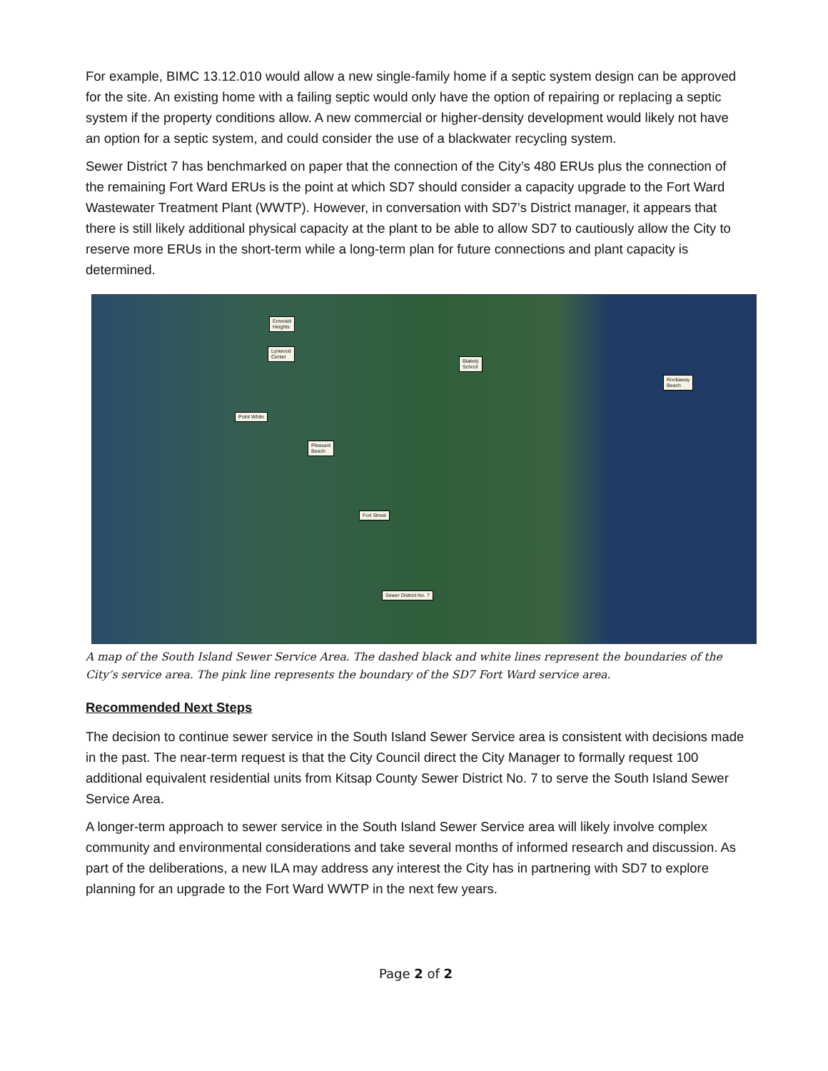For example, BIMC 13.12.010 would allow a new single-family home if a septic system design can be approved for the site. An existing home with a failing septic would only have the option of repairing or replacing a septic system if the property conditions allow. A new commercial or higher-density development would likely not have an option for a septic system, and could consider the use of a blackwater recycling system.
Sewer District 7 has benchmarked on paper that the connection of the City’s 480 ERUs plus the connection of the remaining Fort Ward ERUs is the point at which SD7 should consider a capacity upgrade to the Fort Ward Wastewater Treatment Plant (WWTP). However, in conversation with SD7’s District manager, it appears that there is still likely additional physical capacity at the plant to be able to allow SD7 to cautiously allow the City to reserve more ERUs in the short-term while a long-term plan for future connections and plant capacity is determined.
Emerald
Heights
Lynwood
Center
Blakely
School
Rockaway
Beach
Point White
Pleasant
Beach
Fort Street
Sewer District No. 7
A map of the South Island Sewer Service Area. The dashed black and white lines represent the boundaries of the City’s service area. The pink line represents the boundary of the SD7 Fort Ward service area.
Recommended Next Steps
The decision to continue sewer service in the South Island Sewer Service area is consistent with decisions made in the past. The near-term request is that the City Council direct the City Manager to formally request 100 additional equivalent residential units from Kitsap County Sewer District No. 7 to serve the South Island Sewer Service Area.
A longer-term approach to sewer service in the South Island Sewer Service area will likely involve complex community and environmental considerations and take several months of informed research and discussion. As part of the deliberations, a new ILA may address any interest the City has in partnering with SD7 to explore planning for an upgrade to the Fort Ward WWTP in the next few years.
Page 2 of 2